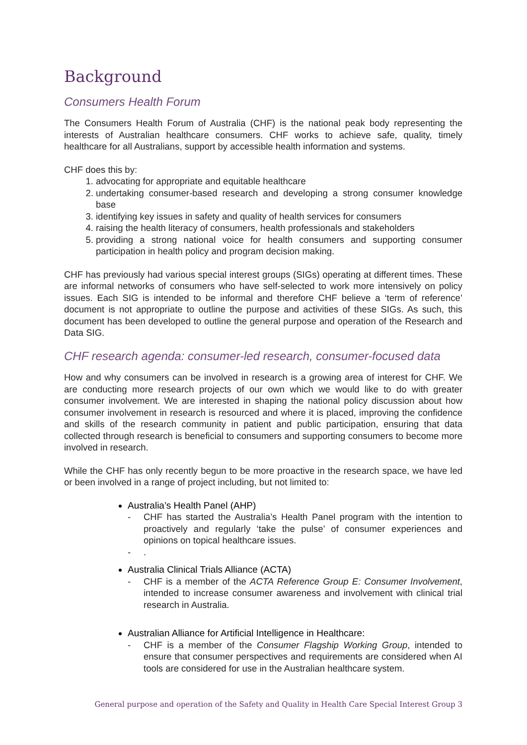Background
Consumers Health Forum
The Consumers Health Forum of Australia (CHF) is the national peak body representing the interests of Australian healthcare consumers. CHF works to achieve safe, quality, timely healthcare for all Australians, support by accessible health information and systems.
CHF does this by:
1. advocating for appropriate and equitable healthcare
2. undertaking consumer-based research and developing a strong consumer knowledge base
3. identifying key issues in safety and quality of health services for consumers
4. raising the health literacy of consumers, health professionals and stakeholders
5. providing a strong national voice for health consumers and supporting consumer participation in health policy and program decision making.
CHF has previously had various special interest groups (SIGs) operating at different times. These are informal networks of consumers who have self-selected to work more intensively on policy issues. Each SIG is intended to be informal and therefore CHF believe a ‘term of reference’ document is not appropriate to outline the purpose and activities of these SIGs. As such, this document has been developed to outline the general purpose and operation of the Research and Data SIG.
CHF research agenda: consumer-led research, consumer-focused data
How and why consumers can be involved in research is a growing area of interest for CHF. We are conducting more research projects of our own which we would like to do with greater consumer involvement. We are interested in shaping the national policy discussion about how consumer involvement in research is resourced and where it is placed, improving the confidence and skills of the research community in patient and public participation, ensuring that data collected through research is beneficial to consumers and supporting consumers to become more involved in research.
While the CHF has only recently begun to be more proactive in the research space, we have led or been involved in a range of project including, but not limited to:
Australia’s Health Panel (AHP)
- CHF has started the Australia’s Health Panel program with the intention to proactively and regularly ‘take the pulse’ of consumer experiences and opinions on topical healthcare issues.
-.
Australia Clinical Trials Alliance (ACTA)
- CHF is a member of the ACTA Reference Group E: Consumer Involvement, intended to increase consumer awareness and involvement with clinical trial research in Australia.
Australian Alliance for Artificial Intelligence in Healthcare:
- CHF is a member of the Consumer Flagship Working Group, intended to ensure that consumer perspectives and requirements are considered when AI tools are considered for use in the Australian healthcare system.
General purpose and operation of the Safety and Quality in Health Care Special Interest Group 3